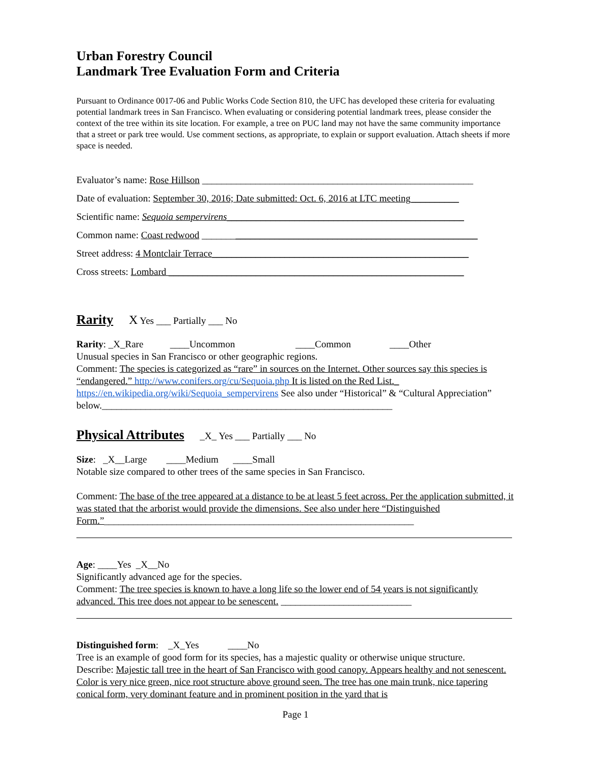Urban Forestry Council
Landmark Tree Evaluation Form and Criteria
Pursuant to Ordinance 0017-06 and Public Works Code Section 810, the UFC has developed these criteria for evaluating potential landmark trees in San Francisco. When evaluating or considering potential landmark trees, please consider the context of the tree within its site location. For example, a tree on PUC land may not have the same community importance that a street or park tree would. Use comment sections, as appropriate, to explain or support evaluation. Attach sheets if more space is needed.
Evaluator’s name: Rose Hillson ________________________________________________________
Date of evaluation: September 30, 2016; Date submitted: Oct. 6, 2016 at LTC meeting__________
Scientific name: Sequoia sempervirens_________________________________________________
Common name: Coast redwood _________________________________________________________
Street address: 4 Montclair Terrace_____________________________________________________
Cross streets: Lombard _____________________________________________________________
Rarity X Yes ___ Partially ___ No
Rarity: _X_Rare ____Uncommon ____Common ____Other
Unusual species in San Francisco or other geographic regions.
Comment: The species is categorized as “rare” in sources on the Internet. Other sources say this species is “endangered.” http://www.conifers.org/cu/Sequoia.php It is listed on the Red List._ https://en.wikipedia.org/wiki/Sequoia_sempervirens See also under “Historical” & “Cultural Appreciation” below.____________________________________________________________
Physical Attributes _X_ Yes ___ Partially ___ No
Size: _X__Large ____Medium ____Small
Notable size compared to other trees of the same species in San Francisco.
Comment: The base of the tree appeared at a distance to be at least 5 feet across. Per the application submitted, it was stated that the arborist would provide the dimensions. See also under here “Distinguished Form.”________________________________________________________________
Age: ____Yes _X__No
Significantly advanced age for the species.
Comment: The tree species is known to have a long life so the lower end of 54 years is not significantly advanced. This tree does not appear to be senescent. ___________________________
Distinguished form: _X_Yes ____No
Tree is an example of good form for its species, has a majestic quality or otherwise unique structure.
Describe: Majestic tall tree in the heart of San Francisco with good canopy. Appears healthy and not senescent. Color is very nice green, nice root structure above ground seen. The tree has one main trunk, nice tapering conical form, very dominant feature and in prominent position in the yard that is
Page 1